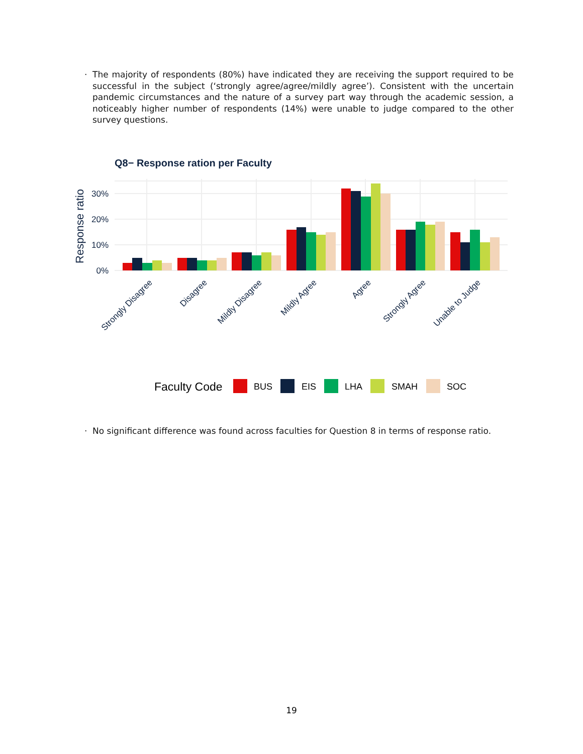· The majority of respondents (80%) have indicated they are receiving the support required to be successful in the subject (‘strongly agree/agree/mildly agree’). Consistent with the uncertain pandemic circumstances and the nature of a survey part way through the academic session, a noticeably higher number of respondents (14%) were unable to judge compared to the other survey questions.
Q8− Response ration per Faculty
0%
10%
20%
30%
Response ratio
Strongly Disagree
Disagree
Mildly Disagree
Mildly Agree
Agree
Strongly Agree
Unable to Judge
Faculty Code
BUS
EIS
LHA
SMAH
SOC
· No significant difference was found across faculties for Question 8 in terms of response ratio.
19